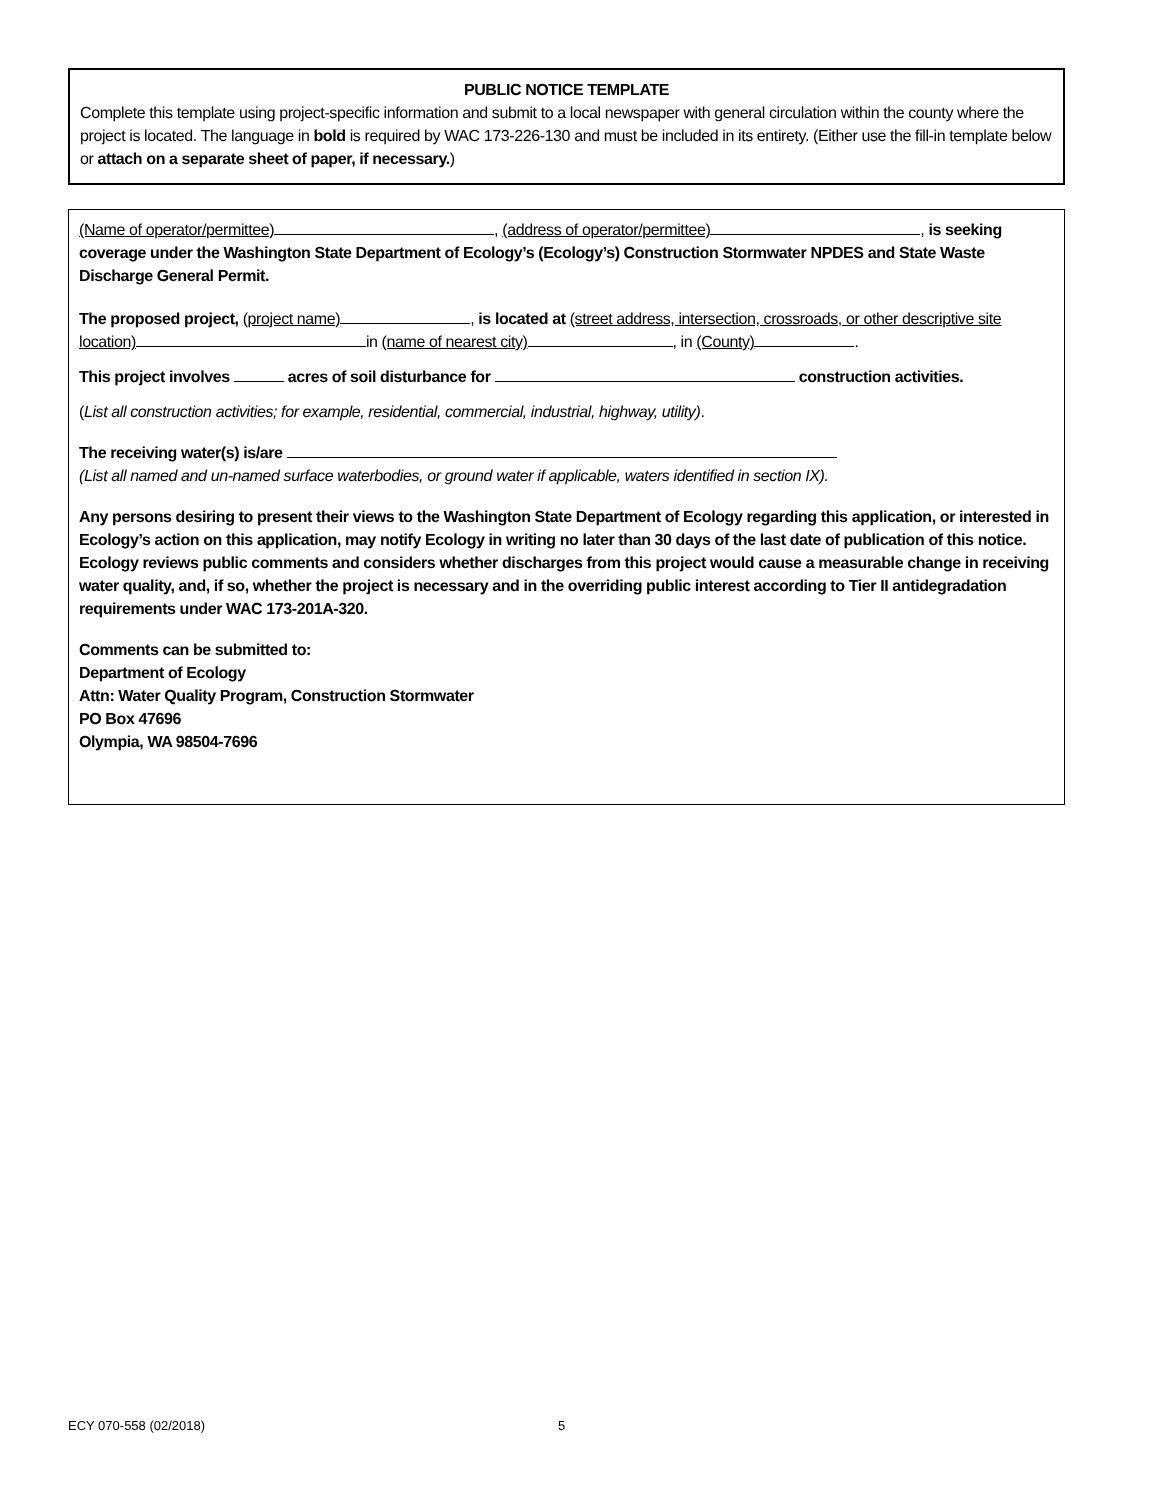PUBLIC NOTICE TEMPLATE
Complete this template using project-specific information and submit to a local newspaper with general circulation within the county where the project is located. The language in bold is required by WAC 173-226-130 and must be included in its entirety. (Either use the fill-in template below or attach on a separate sheet of paper, if necessary.)
(Name of operator/permittee) , (address of operator/permittee) , is seeking coverage under the Washington State Department of Ecology’s (Ecology’s) Construction Stormwater NPDES and State Waste Discharge General Permit.
The proposed project, (project name) , is located at (street address, intersection, crossroads, or other descriptive site location) in (name of nearest city) , in (County) .
This project involves acres of soil disturbance for construction activities.
(List all construction activities; for example, residential, commercial, industrial, highway, utility).
The receiving water(s) is/are
(List all named and un-named surface waterbodies, or ground water if applicable, waters identified in section IX).
Any persons desiring to present their views to the Washington State Department of Ecology regarding this application, or interested in Ecology’s action on this application, may notify Ecology in writing no later than 30 days of the last date of publication of this notice. Ecology reviews public comments and considers whether discharges from this project would cause a measurable change in receiving water quality, and, if so, whether the project is necessary and in the overriding public interest according to Tier II antidegradation requirements under WAC 173-201A-320.
Comments can be submitted to:
Department of Ecology
Attn: Water Quality Program, Construction Stormwater
PO Box 47696
Olympia, WA 98504-7696
ECY 070-558 (02/2018) 5